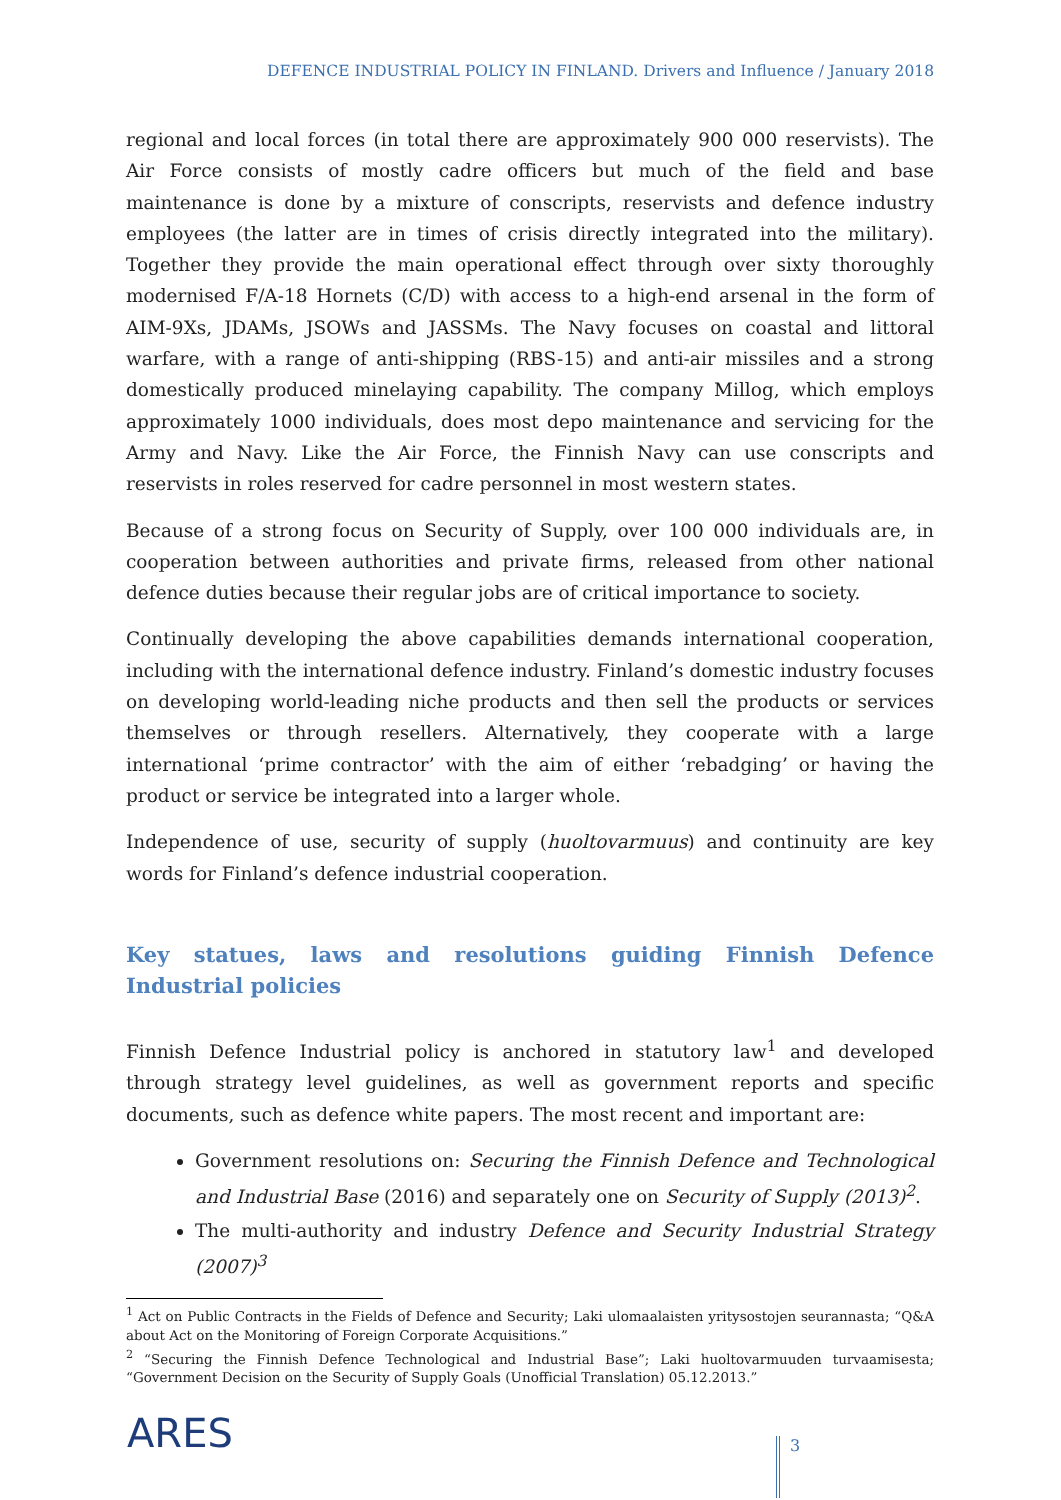DEFENCE INDUSTRIAL POLICY IN FINLAND. Drivers and Influence / January 2018
regional and local forces (in total there are approximately 900 000 reservists). The Air Force consists of mostly cadre officers but much of the field and base maintenance is done by a mixture of conscripts, reservists and defence industry employees (the latter are in times of crisis directly integrated into the military). Together they provide the main operational effect through over sixty thoroughly modernised F/A-18 Hornets (C/D) with access to a high-end arsenal in the form of AIM-9Xs, JDAMs, JSOWs and JASSMs. The Navy focuses on coastal and littoral warfare, with a range of anti-shipping (RBS-15) and anti-air missiles and a strong domestically produced minelaying capability. The company Millog, which employs approximately 1000 individuals, does most depo maintenance and servicing for the Army and Navy. Like the Air Force, the Finnish Navy can use conscripts and reservists in roles reserved for cadre personnel in most western states.
Because of a strong focus on Security of Supply, over 100 000 individuals are, in cooperation between authorities and private firms, released from other national defence duties because their regular jobs are of critical importance to society.
Continually developing the above capabilities demands international cooperation, including with the international defence industry. Finland’s domestic industry focuses on developing world-leading niche products and then sell the products or services themselves or through resellers. Alternatively, they cooperate with a large international ‘prime contractor’ with the aim of either ‘rebadging’ or having the product or service be integrated into a larger whole.
Independence of use, security of supply (huoltovarmuus) and continuity are key words for Finland’s defence industrial cooperation.
Key statues, laws and resolutions guiding Finnish Defence Industrial policies
Finnish Defence Industrial policy is anchored in statutory law<sup>1</sup> and developed through strategy level guidelines, as well as government reports and specific documents, such as defence white papers. The most recent and important are:
Government resolutions on: Securing the Finnish Defence and Technological and Industrial Base (2016) and separately one on Security of Supply (2013)<sup>2</sup>.
The multi-authority and industry Defence and Security Industrial Strategy (2007)<sup>3</sup>
<sup>1</sup> Act on Public Contracts in the Fields of Defence and Security; Laki ulomaalaisten yritysostojen seurannasta; “Q&A about Act on the Monitoring of Foreign Corporate Acquisitions.”
<sup>2</sup> “Securing the Finnish Defence Technological and Industrial Base”; Laki huoltovarmuuden turvaamisesta; “Government Decision on the Security of Supply Goals (Unofficial Translation) 05.12.2013.”
ARES 3